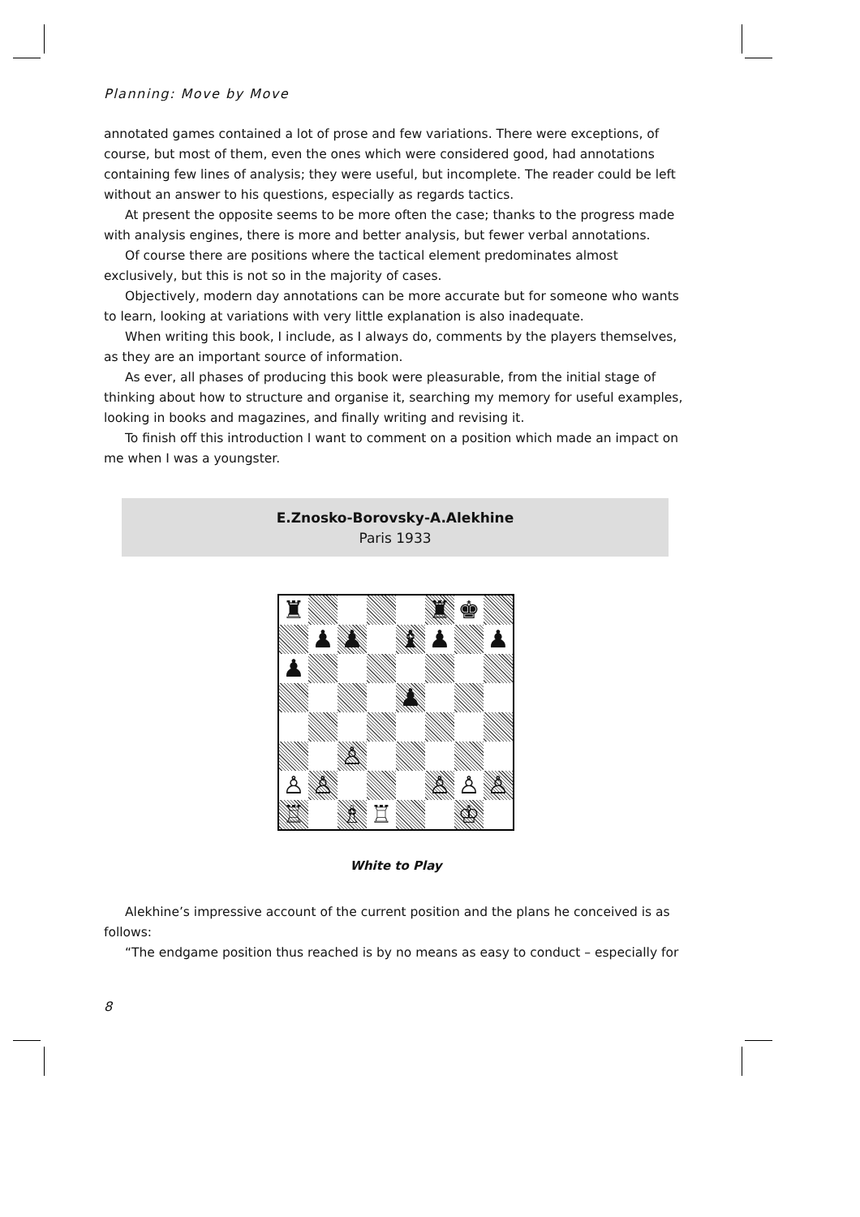Planning: Move by Move
annotated games contained a lot of prose and few variations. There were exceptions, of course, but most of them, even the ones which were considered good, had annotations containing few lines of analysis; they were useful, but incomplete. The reader could be left without an answer to his questions, especially as regards tactics.
At present the opposite seems to be more often the case; thanks to the progress made with analysis engines, there is more and better analysis, but fewer verbal annotations.
Of course there are positions where the tactical element predominates almost exclusively, but this is not so in the majority of cases.
Objectively, modern day annotations can be more accurate but for someone who wants to learn, looking at variations with very little explanation is also inadequate.
When writing this book, I include, as I always do, comments by the players themselves, as they are an important source of information.
As ever, all phases of producing this book were pleasurable, from the initial stage of thinking about how to structure and organise it, searching my memory for useful examples, looking in books and magazines, and finally writing and revising it.
To finish off this introduction I want to comment on a position which made an impact on me when I was a youngster.
E.Znosko-Borovsky-A.Alekhine
Paris 1933
♜
♜
♚
♟
♟
♝
♟
♟
♟
♟
♙
♙
♙
♙
♙
♙
♖
♗
♖
♔
White to Play
Alekhine’s impressive account of the current position and the plans he conceived is as follows:
“The endgame position thus reached is by no means as easy to conduct – especially for
8